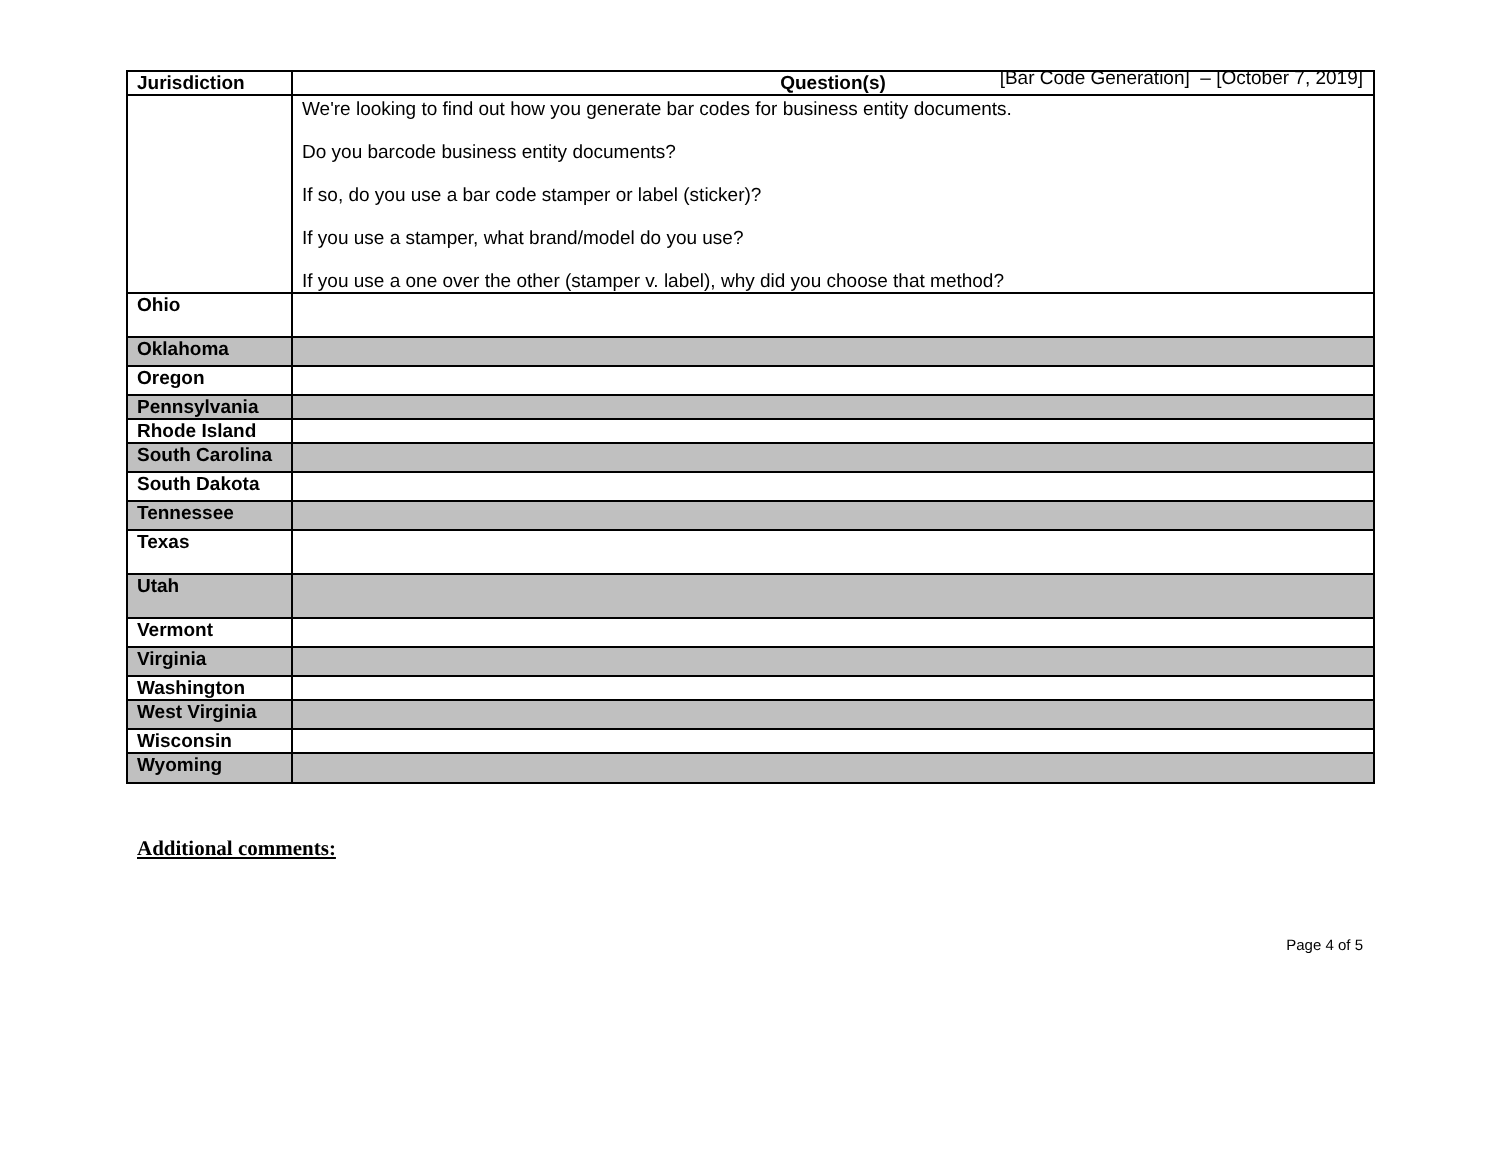[Bar Code Generation] – [October 7, 2019]
| Jurisdiction | Question(s) |
| --- | --- |
| | We're looking to find out how you generate bar codes for business entity documents. Do you barcode business entity documents? If so, do you use a bar code stamper or label (sticker)? If you use a stamper, what brand/model do you use? If you use a one over the other (stamper v. label), why did you choose that method? |
| Ohio | |
| Oklahoma | |
| Oregon | |
| Pennsylvania | |
| Rhode Island | |
| South Carolina | |
| South Dakota | |
| Tennessee | |
| Texas | |
| Utah | |
| Vermont | |
| Virginia | |
| Washington | |
| West Virginia | |
| Wisconsin | |
| Wyoming | |
Additional comments:
Page 4 of 5